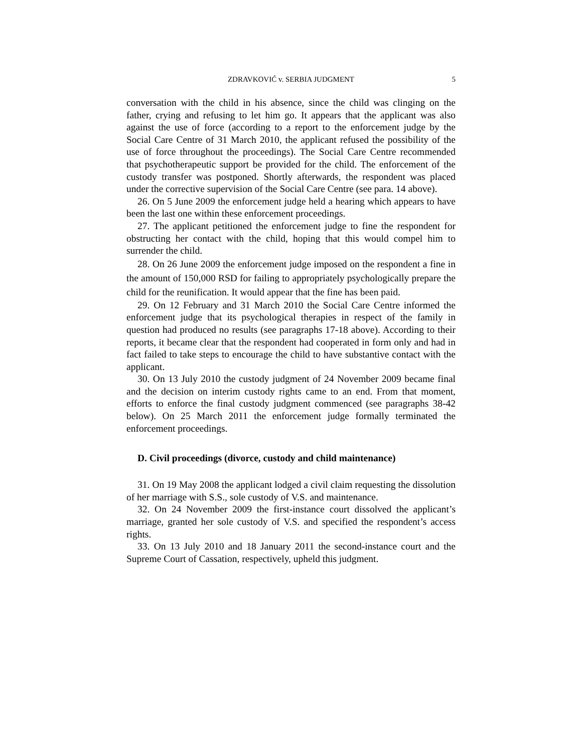ZDRAVKOVIĆ v. SERBIA JUDGMENT 5
conversation with the child in his absence, since the child was clinging on the father, crying and refusing to let him go. It appears that the applicant was also against the use of force (according to a report to the enforcement judge by the Social Care Centre of 31 March 2010, the applicant refused the possibility of the use of force throughout the proceedings). The Social Care Centre recommended that psychotherapeutic support be provided for the child. The enforcement of the custody transfer was postponed. Shortly afterwards, the respondent was placed under the corrective supervision of the Social Care Centre (see para. 14 above).
26. On 5 June 2009 the enforcement judge held a hearing which appears to have been the last one within these enforcement proceedings.
27. The applicant petitioned the enforcement judge to fine the respondent for obstructing her contact with the child, hoping that this would compel him to surrender the child.
28. On 26 June 2009 the enforcement judge imposed on the respondent a fine in the amount of 150,000 RSD for failing to appropriately psychologically prepare the child for the reunification. It would appear that the fine has been paid.
29. On 12 February and 31 March 2010 the Social Care Centre informed the enforcement judge that its psychological therapies in respect of the family in question had produced no results (see paragraphs 17-18 above). According to their reports, it became clear that the respondent had cooperated in form only and had in fact failed to take steps to encourage the child to have substantive contact with the applicant.
30. On 13 July 2010 the custody judgment of 24 November 2009 became final and the decision on interim custody rights came to an end. From that moment, efforts to enforce the final custody judgment commenced (see paragraphs 38-42 below). On 25 March 2011 the enforcement judge formally terminated the enforcement proceedings.
D. Civil proceedings (divorce, custody and child maintenance)
31. On 19 May 2008 the applicant lodged a civil claim requesting the dissolution of her marriage with S.S., sole custody of V.S. and maintenance.
32. On 24 November 2009 the first-instance court dissolved the applicant’s marriage, granted her sole custody of V.S. and specified the respondent’s access rights.
33. On 13 July 2010 and 18 January 2011 the second-instance court and the Supreme Court of Cassation, respectively, upheld this judgment.